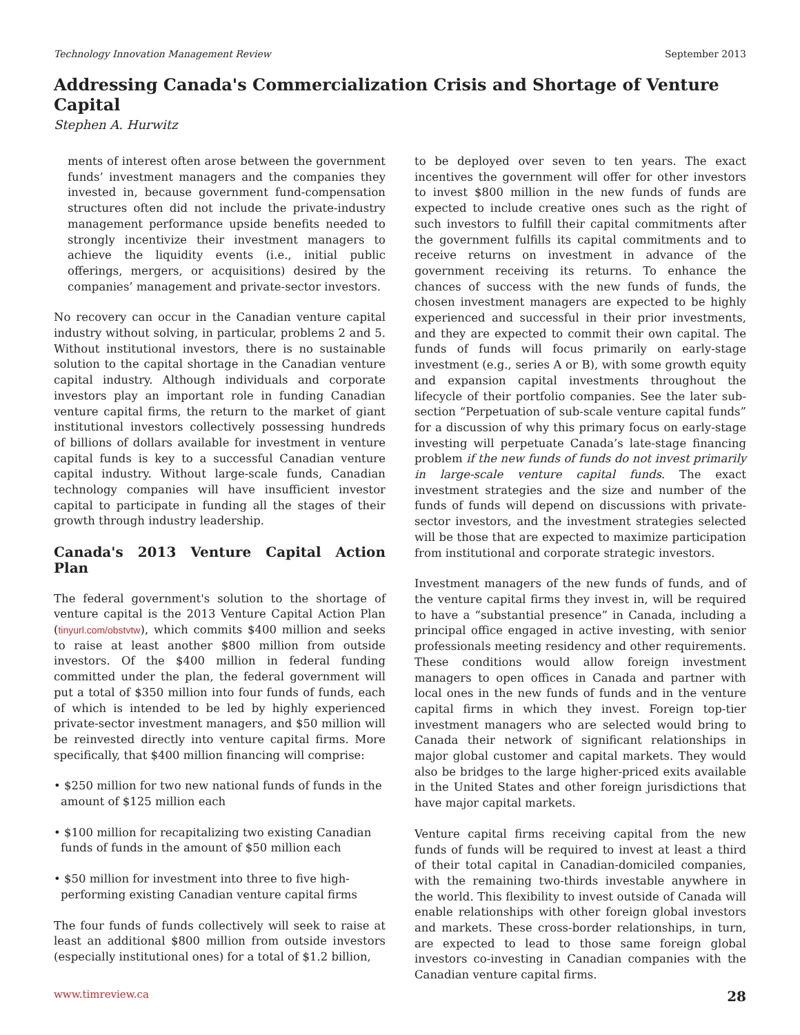Technology Innovation Management Review September 2013
Addressing Canada's Commercialization Crisis and Shortage of Venture Capital
Stephen A. Hurwitz
ments of interest often arose between the government funds’ investment managers and the companies they invested in, because government fund-compensation structures often did not include the private-industry management performance upside benefits needed to strongly incentivize their investment managers to achieve the liquidity events (i.e., initial public offerings, mergers, or acquisitions) desired by the companies’ management and private-sector investors.
No recovery can occur in the Canadian venture capital industry without solving, in particular, problems 2 and 5. Without institutional investors, there is no sustainable solution to the capital shortage in the Canadian venture capital industry. Although individuals and corporate investors play an important role in funding Canadian venture capital firms, the return to the market of giant institutional investors collectively possessing hundreds of billions of dollars available for investment in venture capital funds is key to a successful Canadian venture capital industry. Without large-scale funds, Canadian technology companies will have insufficient investor capital to participate in funding all the stages of their growth through industry leadership.
Canada's 2013 Venture Capital Action Plan
The federal government's solution to the shortage of venture capital is the 2013 Venture Capital Action Plan (tinyurl.com/obstvtw), which commits $400 million and seeks to raise at least another $800 million from outside investors. Of the $400 million in federal funding committed under the plan, the federal government will put a total of $350 million into four funds of funds, each of which is intended to be led by highly experienced private-sector investment managers, and $50 million will be reinvested directly into venture capital firms. More specifically, that $400 million financing will comprise:
• $250 million for two new national funds of funds in the amount of $125 million each
• $100 million for recapitalizing two existing Canadian funds of funds in the amount of $50 million each
• $50 million for investment into three to five high-performing existing Canadian venture capital firms
The four funds of funds collectively will seek to raise at least an additional $800 million from outside investors (especially institutional ones) for a total of $1.2 billion,
to be deployed over seven to ten years. The exact incentives the government will offer for other investors to invest $800 million in the new funds of funds are expected to include creative ones such as the right of such investors to fulfill their capital commitments after the government fulfills its capital commitments and to receive returns on investment in advance of the government receiving its returns. To enhance the chances of success with the new funds of funds, the chosen investment managers are expected to be highly experienced and successful in their prior investments, and they are expected to commit their own capital. The funds of funds will focus primarily on early-stage investment (e.g., series A or B), with some growth equity and expansion capital investments throughout the lifecycle of their portfolio companies. See the later sub-section “Perpetuation of sub-scale venture capital funds” for a discussion of why this primary focus on early-stage investing will perpetuate Canada’s late-stage financing problem if the new funds of funds do not invest primarily in large-scale venture capital funds. The exact investment strategies and the size and number of the funds of funds will depend on discussions with private-sector investors, and the investment strategies selected will be those that are expected to maximize participation from institutional and corporate strategic investors.
Investment managers of the new funds of funds, and of the venture capital firms they invest in, will be required to have a “substantial presence” in Canada, including a principal office engaged in active investing, with senior professionals meeting residency and other requirements. These conditions would allow foreign investment managers to open offices in Canada and partner with local ones in the new funds of funds and in the venture capital firms in which they invest. Foreign top-tier investment managers who are selected would bring to Canada their network of significant relationships in major global customer and capital markets. They would also be bridges to the large higher-priced exits available in the United States and other foreign jurisdictions that have major capital markets.
Venture capital firms receiving capital from the new funds of funds will be required to invest at least a third of their total capital in Canadian-domiciled companies, with the remaining two-thirds investable anywhere in the world. This flexibility to invest outside of Canada will enable relationships with other foreign global investors and markets. These cross-border relationships, in turn, are expected to lead to those same foreign global investors co-investing in Canadian companies with the Canadian venture capital firms.
www.timreview.ca 28